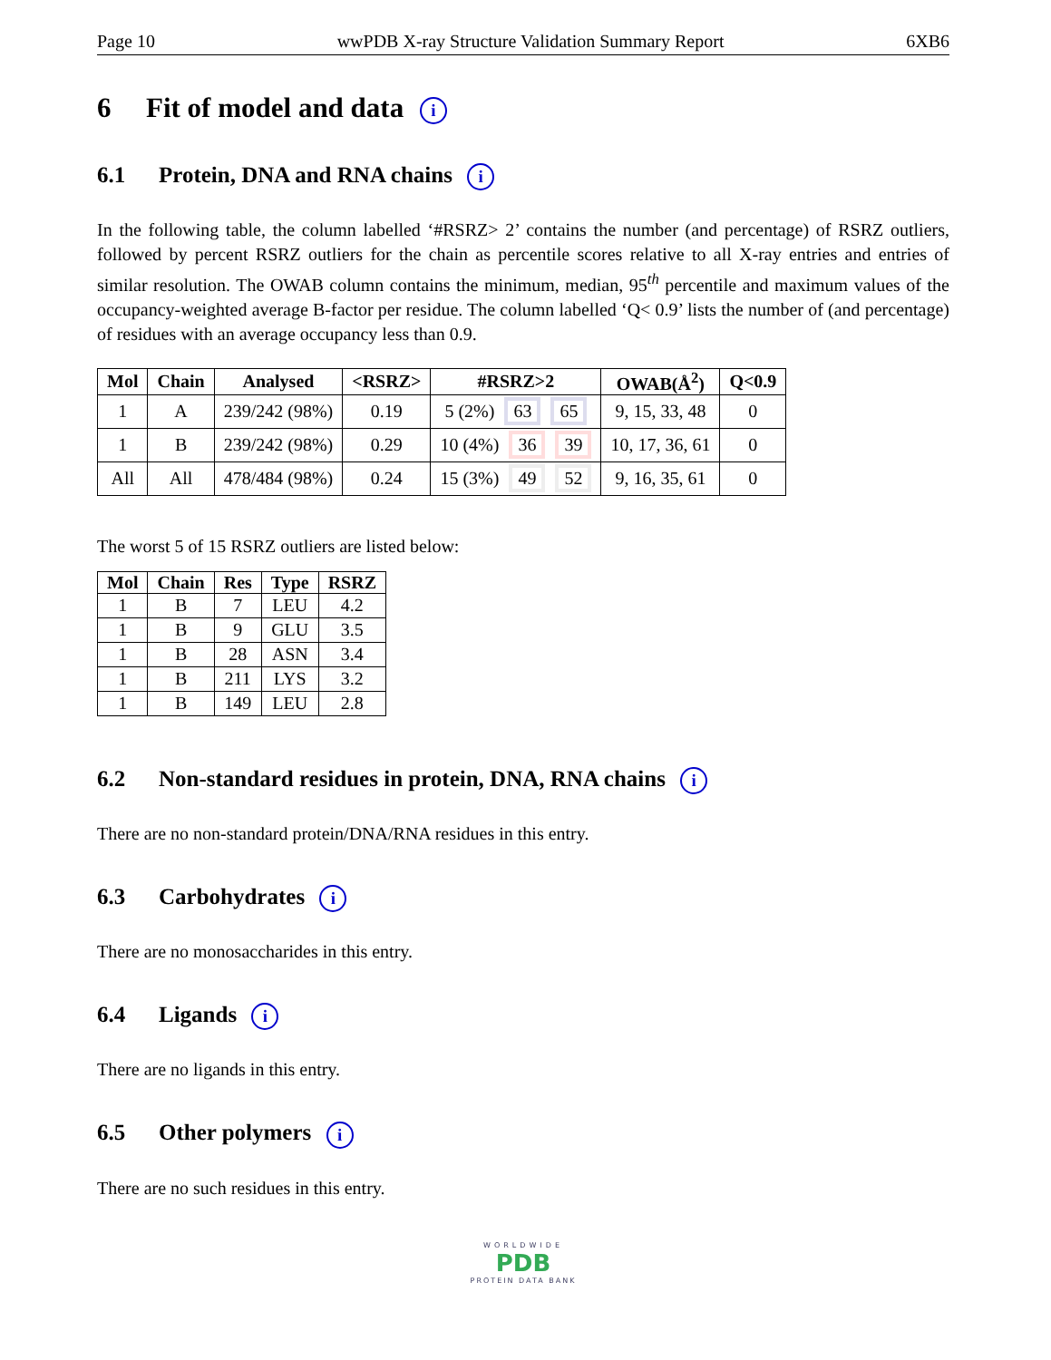Page 10 wwPDB X-ray Structure Validation Summary Report 6XB6
6 Fit of model and data i
6.1 Protein, DNA and RNA chains i
In the following table, the column labelled ‘#RSRZ> 2’ contains the number (and percentage) of RSRZ outliers, followed by percent RSRZ outliers for the chain as percentile scores relative to all X-ray entries and entries of similar resolution. The OWAB column contains the minimum, median, 95<sup>th</sup> percentile and maximum values of the occupancy-weighted average B-factor per residue. The column labelled ‘Q< 0.9’ lists the number of (and percentage) of residues with an average occupancy less than 0.9.
| Mol | Chain | Analysed | <RSRZ> | #RSRZ>2 | OWAB(Å<sup>2</sup>) | Q<0.9 |
| --- | --- | --- | --- | --- | --- | --- |
| 1 | A | 239/242 (98%) | 0.19 | 5 (2%) 63 65 | 9, 15, 33, 48 | 0 |
| 1 | B | 239/242 (98%) | 0.29 | 10 (4%) 36 39 | 10, 17, 36, 61 | 0 |
| All | All | 478/484 (98%) | 0.24 | 15 (3%) 49 52 | 9, 16, 35, 61 | 0 |
The worst 5 of 15 RSRZ outliers are listed below:
| Mol | Chain | Res | Type | RSRZ |
| --- | --- | --- | --- | --- |
| 1 | B | 7 | LEU | 4.2 |
| 1 | B | 9 | GLU | 3.5 |
| 1 | B | 28 | ASN | 3.4 |
| 1 | B | 211 | LYS | 3.2 |
| 1 | B | 149 | LEU | 2.8 |
6.2 Non-standard residues in protein, DNA, RNA chains i
There are no non-standard protein/DNA/RNA residues in this entry.
6.3 Carbohydrates i
There are no monosaccharides in this entry.
6.4 Ligands i
There are no ligands in this entry.
6.5 Other polymers i
There are no such residues in this entry.
WORLDWIDE
PDB
PROTEIN DATA BANK